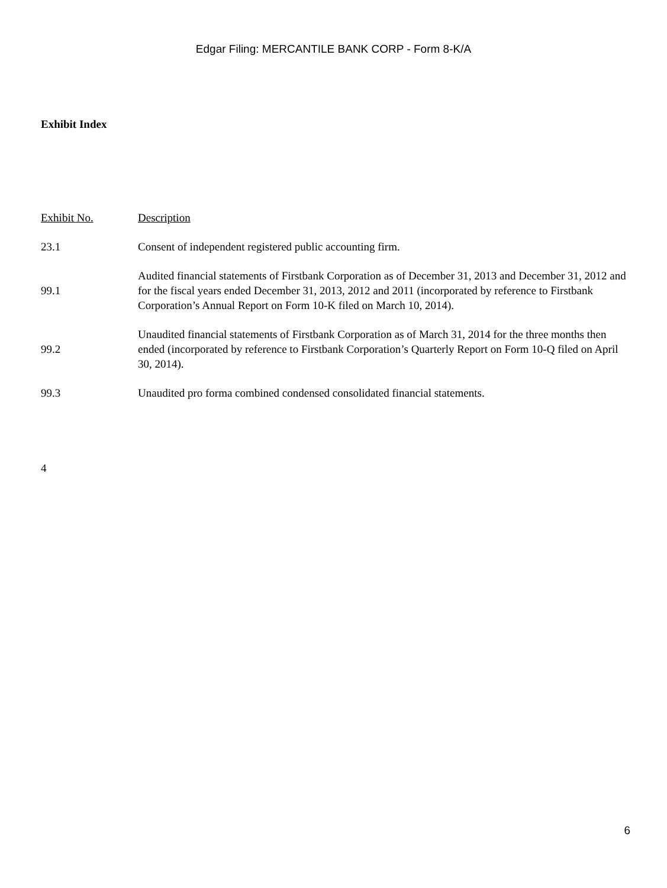Edgar Filing: MERCANTILE BANK CORP - Form 8-K/A
Exhibit Index
| Exhibit No. | Description |
| --- | --- |
| 23.1 | Consent of independent registered public accounting firm. |
| 99.1 | Audited financial statements of Firstbank Corporation as of December 31, 2013 and December 31, 2012 and for the fiscal years ended December 31, 2013, 2012 and 2011 (incorporated by reference to Firstbank Corporation’s Annual Report on Form 10-K filed on March 10, 2014). |
| 99.2 | Unaudited financial statements of Firstbank Corporation as of March 31, 2014 for the three months then ended (incorporated by reference to Firstbank Corporation’s Quarterly Report on Form 10-Q filed on April 30, 2014). |
| 99.3 | Unaudited pro forma combined condensed consolidated financial statements. |
4
6